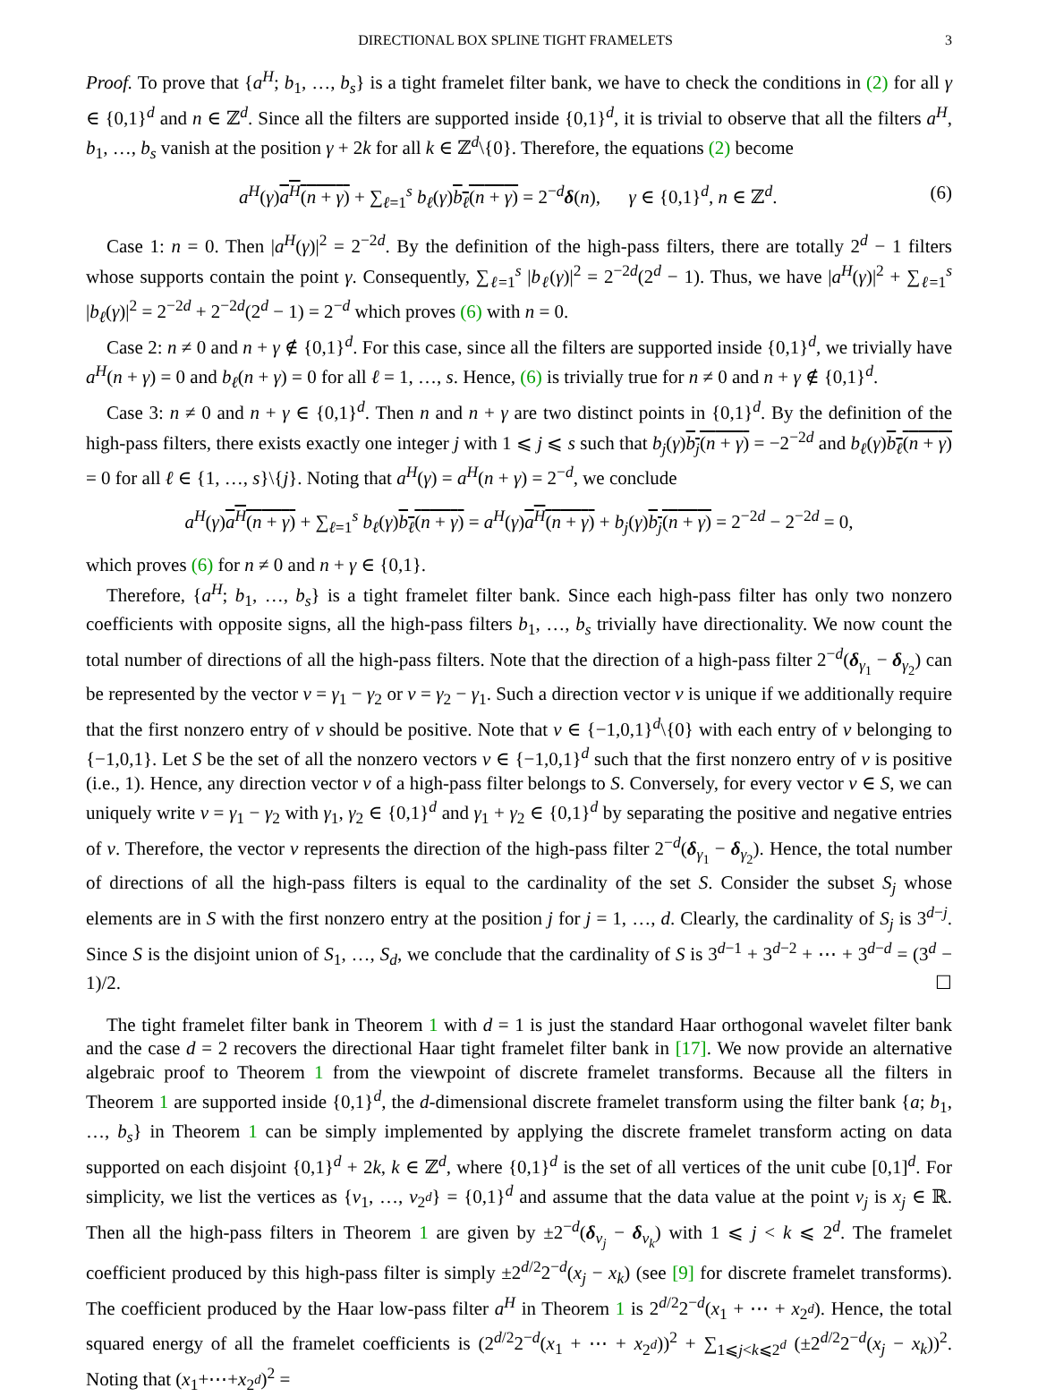DIRECTIONAL BOX SPLINE TIGHT FRAMELETS 3
Proof. To prove that {a<sup>H</sup>; b<sub>1</sub>, …, b<sub>s</sub>} is a tight framelet filter bank, we have to check the conditions in (2) for all γ ∈ {0,1}<sup>d</sup> and n ∈ ℤ<sup>d</sup>. Since all the filters are supported inside {0,1}<sup>d</sup>, it is trivial to observe that all the filters a<sup>H</sup>, b<sub>1</sub>, …, b<sub>s</sub> vanish at the position γ + 2k for all k ∈ ℤ<sup>d</sup>\{0}. Therefore, the equations (2) become
a<sup>H</sup>(γ)a<sup>H</sup>(n + γ) + ∑<sub>ℓ=1</sub><sup>s</sup> b<sub>ℓ</sub>(γ)b<sub>ℓ</sub>(n + γ) = 2<sup>−d</sup>δ(n), γ ∈ {0,1}<sup>d</sup>, n ∈ ℤ<sup>d</sup>. (6)
Case 1: n = 0. Then |a<sup>H</sup>(γ)|<sup>2</sup> = 2<sup>−2d</sup>. By the definition of the high-pass filters, there are totally 2<sup>d</sup> − 1 filters whose supports contain the point γ. Consequently, ∑<sub>ℓ=1</sub><sup>s</sup> |b<sub>ℓ</sub>(γ)|<sup>2</sup> = 2<sup>−2d</sup>(2<sup>d</sup> − 1). Thus, we have |a<sup>H</sup>(γ)|<sup>2</sup> + ∑<sub>ℓ=1</sub><sup>s</sup> |b<sub>ℓ</sub>(γ)|<sup>2</sup> = 2<sup>−2d</sup> + 2<sup>−2d</sup>(2<sup>d</sup> − 1) = 2<sup>−d</sup> which proves (6) with n = 0.
Case 2: n ≠ 0 and n + γ ∉ {0,1}<sup>d</sup>. For this case, since all the filters are supported inside {0,1}<sup>d</sup>, we trivially have a<sup>H</sup>(n + γ) = 0 and b<sub>ℓ</sub>(n + γ) = 0 for all ℓ = 1, …, s. Hence, (6) is trivially true for n ≠ 0 and n + γ ∉ {0,1}<sup>d</sup>.
Case 3: n ≠ 0 and n + γ ∈ {0,1}<sup>d</sup>. Then n and n + γ are two distinct points in {0,1}<sup>d</sup>. By the definition of the high-pass filters, there exists exactly one integer j with 1 ⩽ j ⩽ s such that b<sub>j</sub>(γ)b<sub>j</sub>(n + γ) = −2<sup>−2d</sup> and b<sub>ℓ</sub>(γ)b<sub>ℓ</sub>(n + γ) = 0 for all ℓ ∈ {1, …, s}\{j}. Noting that a<sup>H</sup>(γ) = a<sup>H</sup>(n + γ) = 2<sup>−d</sup>, we conclude
a<sup>H</sup>(γ)a<sup>H</sup>(n + γ) + ∑<sub>ℓ=1</sub><sup>s</sup> b<sub>ℓ</sub>(γ)b<sub>ℓ</sub>(n + γ) = a<sup>H</sup>(γ)a<sup>H</sup>(n + γ) + b<sub>j</sub>(γ)b<sub>j</sub>(n + γ) = 2<sup>−2d</sup> − 2<sup>−2d</sup> = 0,
which proves (6) for n ≠ 0 and n + γ ∈ {0,1}.
Therefore, {a<sup>H</sup>; b<sub>1</sub>, …, b<sub>s</sub>} is a tight framelet filter bank. Since each high-pass filter has only two nonzero coefficients with opposite signs, all the high-pass filters b<sub>1</sub>, …, b<sub>s</sub> trivially have directionality. We now count the total number of directions of all the high-pass filters. Note that the direction of a high-pass filter 2<sup>−d</sup>(δ<sub>γ<sub>1</sub></sub> − δ<sub>γ<sub>2</sub></sub>) can be represented by the vector v = γ<sub>1</sub> − γ<sub>2</sub> or v = γ<sub>2</sub> − γ<sub>1</sub>. Such a direction vector v is unique if we additionally require that the first nonzero entry of v should be positive. Note that v ∈ {−1,0,1}<sup>d</sup>\{0} with each entry of v belonging to {−1,0,1}. Let S be the set of all the nonzero vectors v ∈ {−1,0,1}<sup>d</sup> such that the first nonzero entry of v is positive (i.e., 1). Hence, any direction vector v of a high-pass filter belongs to S. Conversely, for every vector v ∈ S, we can uniquely write v = γ<sub>1</sub> − γ<sub>2</sub> with γ<sub>1</sub>, γ<sub>2</sub> ∈ {0,1}<sup>d</sup> and γ<sub>1</sub> + γ<sub>2</sub> ∈ {0,1}<sup>d</sup> by separating the positive and negative entries of v. Therefore, the vector v represents the direction of the high-pass filter 2<sup>−d</sup>(δ<sub>γ<sub>1</sub></sub> − δ<sub>γ<sub>2</sub></sub>). Hence, the total number of directions of all the high-pass filters is equal to the cardinality of the set S. Consider the subset S<sub>j</sub> whose elements are in S with the first nonzero entry at the position j for j = 1, …, d. Clearly, the cardinality of S<sub>j</sub> is 3<sup>d−j</sup>. Since S is the disjoint union of S<sub>1</sub>, …, S<sub>d</sub>, we conclude that the cardinality of S is 3<sup>d−1</sup> + 3<sup>d−2</sup> + ⋯ + 3<sup>d−d</sup> = (3<sup>d</sup> − 1)/2. ☐
The tight framelet filter bank in Theorem 1 with d = 1 is just the standard Haar orthogonal wavelet filter bank and the case d = 2 recovers the directional Haar tight framelet filter bank in [17]. We now provide an alternative algebraic proof to Theorem 1 from the viewpoint of discrete framelet transforms. Because all the filters in Theorem 1 are supported inside {0,1}<sup>d</sup>, the d-dimensional discrete framelet transform using the filter bank {a; b<sub>1</sub>, …, b<sub>s</sub>} in Theorem 1 can be simply implemented by applying the discrete framelet transform acting on data supported on each disjoint {0,1}<sup>d</sup> + 2k, k ∈ ℤ<sup>d</sup>, where {0,1}<sup>d</sup> is the set of all vertices of the unit cube [0,1]<sup>d</sup>. For simplicity, we list the vertices as {v<sub>1</sub>, …, v<sub>2<sup>d</sup></sub>} = {0,1}<sup>d</sup> and assume that the data value at the point v<sub>j</sub> is x<sub>j</sub> ∈ ℝ. Then all the high-pass filters in Theorem 1 are given by ±2<sup>−d</sup>(δ<sub>v<sub>j</sub></sub> − δ<sub>v<sub>k</sub></sub>) with 1 ⩽ j < k ⩽ 2<sup>d</sup>. The framelet coefficient produced by this high-pass filter is simply ±2<sup>d/2</sup>2<sup>−d</sup>(x<sub>j</sub> − x<sub>k</sub>) (see [9] for discrete framelet transforms). The coefficient produced by the Haar low-pass filter a<sup>H</sup> in Theorem 1 is 2<sup>d/2</sup>2<sup>−d</sup>(x<sub>1</sub> + ⋯ + x<sub>2<sup>d</sup></sub>). Hence, the total squared energy of all the framelet coefficients is (2<sup>d/2</sup>2<sup>−d</sup>(x<sub>1</sub> + ⋯ + x<sub>2<sup>d</sup></sub>))<sup>2</sup> + ∑<sub>1⩽j<k⩽2<sup>d</sup></sub> (±2<sup>d/2</sup>2<sup>−d</sup>(x<sub>j</sub> − x<sub>k</sub>))<sup>2</sup>. Noting that (x<sub>1</sub>+⋯+x<sub>2<sup>d</sup></sub>)<sup>2</sup> =